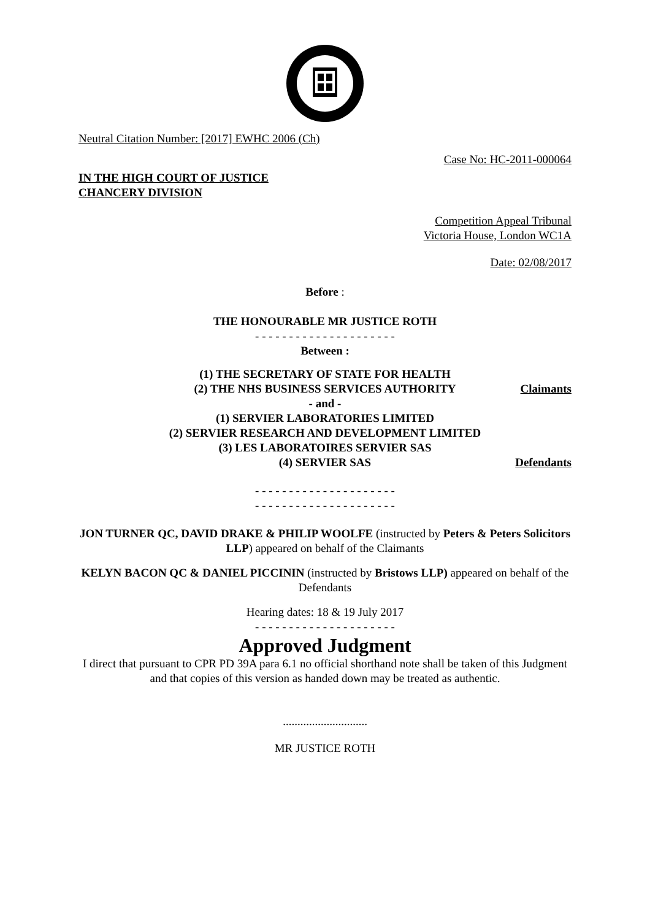Neutral Citation Number: [2017] EWHC 2006 (Ch)
Case No: HC-2011-000064
IN THE HIGH COURT OF JUSTICE
CHANCERY DIVISION
Competition Appeal Tribunal
Victoria House, London WC1A
Date: 02/08/2017
Before :
THE HONOURABLE MR JUSTICE ROTH
- - - - - - - - - - - - - - - - - - - - -
Between :
(1) THE SECRETARY OF STATE FOR HEALTH
(2) THE NHS BUSINESS SERVICES AUTHORITY Claimants
- and -
(1) SERVIER LABORATORIES LIMITED
(2) SERVIER RESEARCH AND DEVELOPMENT LIMITED
(3) LES LABORATOIRES SERVIER SAS
(4) SERVIER SAS Defendants
- - - - - - - - - - - - - - - - - - - - -
- - - - - - - - - - - - - - - - - - - - -
JON TURNER QC, DAVID DRAKE & PHILIP WOOLFE (instructed by Peters & Peters Solicitors LLP) appeared on behalf of the Claimants
KELYN BACON QC & DANIEL PICCININ (instructed by Bristows LLP) appeared on behalf of the Defendants
Hearing dates: 18 & 19 July 2017
- - - - - - - - - - - - - - - - - - - - -
Approved Judgment
I direct that pursuant to CPR PD 39A para 6.1 no official shorthand note shall be taken of this Judgment and that copies of this version as handed down may be treated as authentic.
.............................
MR JUSTICE ROTH